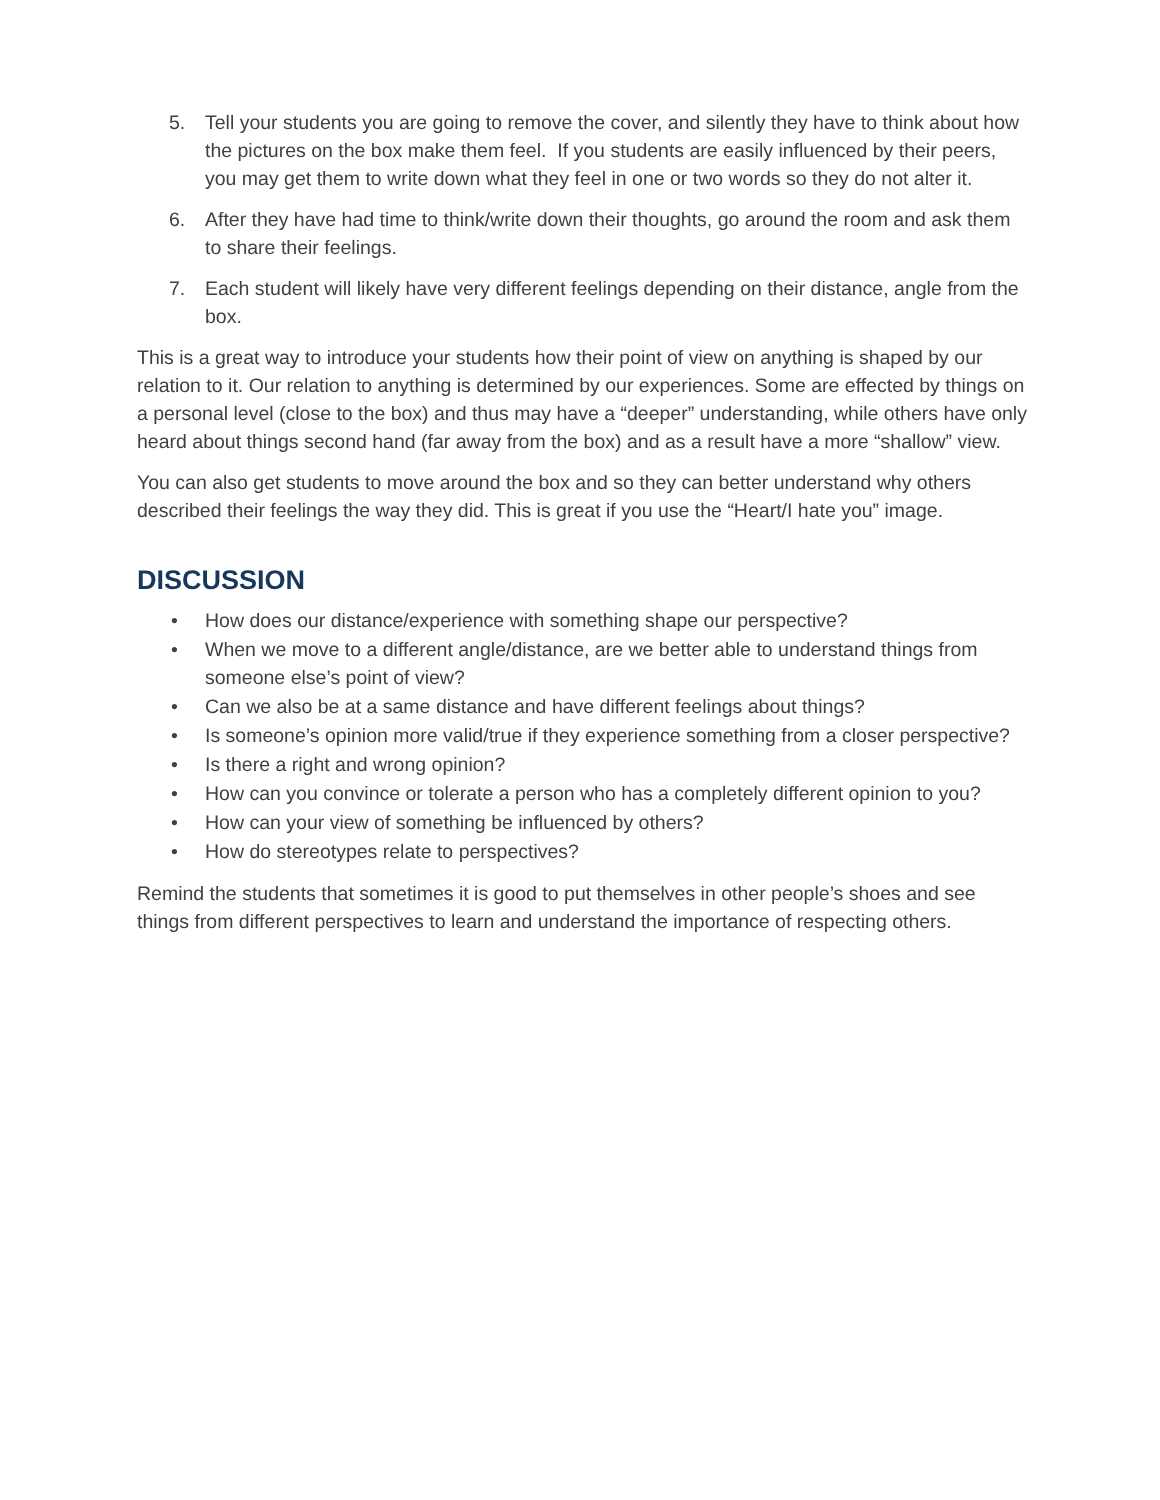5. Tell your students you are going to remove the cover, and silently they have to think about how the pictures on the box make them feel. If you students are easily influenced by their peers, you may get them to write down what they feel in one or two words so they do not alter it.
6. After they have had time to think/write down their thoughts, go around the room and ask them to share their feelings.
7. Each student will likely have very different feelings depending on their distance, angle from the box.
This is a great way to introduce your students how their point of view on anything is shaped by our relation to it. Our relation to anything is determined by our experiences. Some are effected by things on a personal level (close to the box) and thus may have a “deeper” understanding, while others have only heard about things second hand (far away from the box) and as a result have a more “shallow” view.
You can also get students to move around the box and so they can better understand why others described their feelings the way they did. This is great if you use the “Heart/I hate you” image.
DISCUSSION
• How does our distance/experience with something shape our perspective?
• When we move to a different angle/distance, are we better able to understand things from someone else’s point of view?
• Can we also be at a same distance and have different feelings about things?
• Is someone’s opinion more valid/true if they experience something from a closer perspective?
• Is there a right and wrong opinion?
• How can you convince or tolerate a person who has a completely different opinion to you?
• How can your view of something be influenced by others?
• How do stereotypes relate to perspectives?
Remind the students that sometimes it is good to put themselves in other people’s shoes and see things from different perspectives to learn and understand the importance of respecting others.